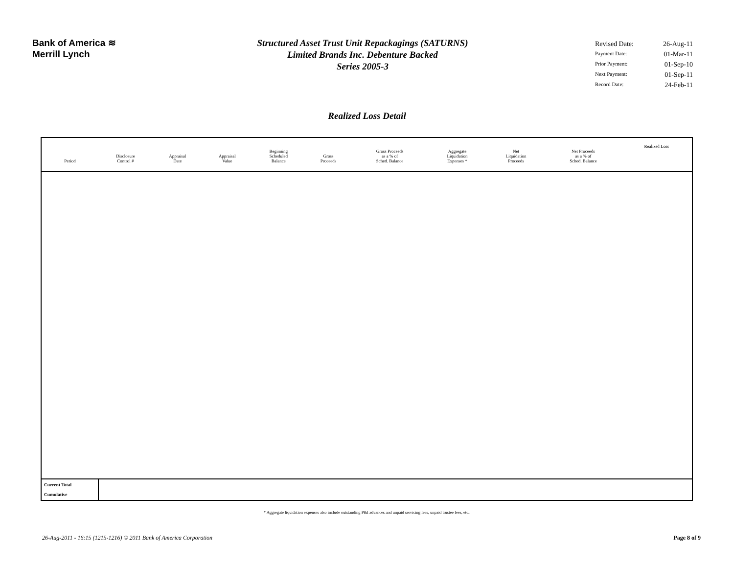Bank of America ≋
Merrill Lynch
Structured Asset Trust Unit Repackagings (SATURNS)
Limited Brands Inc. Debenture Backed
Series 2005-3
Revised Date: 26-Aug-11
Payment Date: 01-Mar-11
Prior Payment: 01-Sep-10
Next Payment: 01-Sep-11
Record Date: 24-Feb-11
Realized Loss Detail
| Period | Disclosure Control # | Appraisal Date | Appraisal Value | Beginning Scheduled Balance | Gross Proceeds | Gross Proceeds as a % of Sched. Balance | Aggregate Liquidation Expenses * | Net Liquidation Proceeds | Net Proceeds as a % of Sched. Balance | Realized Loss |
| --- | --- | --- | --- | --- | --- | --- | --- | --- | --- | --- |
| Current Total Cumulative | | | | | | | | | | |
* Aggregate liquidation expenses also include outstanding P&I advances and unpaid servicing fees, unpaid trustee fees, etc..
26-Aug-2011 - 16:15 (1215-1216) © 2011 Bank of America Corporation Page 8 of 9